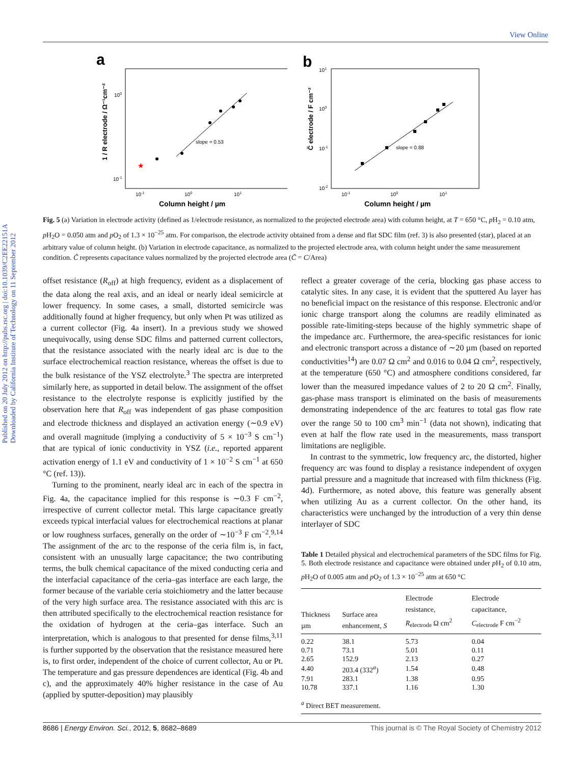View Online
Published on 20 July 2012 on http://pubs.rsc.org | doi:10.1039/C2EE22151A
Downloaded by California Institute of Technology on 11 September 2012
a
★
slope = 0.53
100
10-1
10-1
100
101
Column height / µm
1 / R electrode / Ω⁻¹cm⁻²
b
slope = 0.88
101
100
10-1
10-2
10-1
100
101
Column height / µm
C̃ electrode / F cm⁻²
Fig. 5 (a) Variation in electrode activity (defined as 1/electrode resistance, as normalized to the projected electrode area) with column height, at T = 650 °C, p H<sub>2</sub> = 0.10 atm, p H<sub>2</sub>O = 0.050 atm and p O<sub>2</sub> of 1.3 × 10<sup>−25</sup> atm. For comparison, the electrode activity obtained from a dense and flat SDC film (ref. 3) is also presented (star), placed at an arbitrary value of column height. (b) Variation in electrode capacitance, as normalized to the projected electrode area, with column height under the same measurement condition. C̃ represents capacitance values normalized by the projected electrode area (C̃ = C/Area)
offset resistance (R<sub>off</sub>) at high frequency, evident as a displacement of the data along the real axis, and an ideal or nearly ideal semicircle at lower frequency. In some cases, a small, distorted semicircle was additionally found at higher frequency, but only when Pt was utilized as a current collector (Fig. 4a insert). In a previous study we showed unequivocally, using dense SDC films and patterned current collectors, that the resistance associated with the nearly ideal arc is due to the surface electrochemical reaction resistance, whereas the offset is due to the bulk resistance of the YSZ electrolyte.<sup>3</sup> The spectra are interpreted similarly here, as supported in detail below. The assignment of the offset resistance to the electrolyte response is explicitly justified by the observation here that R<sub>off</sub> was independent of gas phase composition and electrode thickness and displayed an activation energy (∼0.9 eV) and overall magnitude (implying a conductivity of 5 × 10<sup>−3</sup> S cm<sup>−1</sup>) that are typical of ionic conductivity in YSZ (i.e., reported apparent activation energy of 1.1 eV and conductivity of 1 × 10<sup>−2</sup> S cm<sup>−1</sup> at 650 °C (ref. 13)).
Turning to the prominent, nearly ideal arc in each of the spectra in Fig. 4a, the capacitance implied for this response is ∼0.3 F cm<sup>−2</sup>, irrespective of current collector metal. This large capacitance greatly exceeds typical interfacial values for electrochemical reactions at planar or low roughness surfaces, generally on the order of ∼10<sup>−3</sup> F cm<sup>−2</sup>.<sup>9,14</sup> The assignment of the arc to the response of the ceria film is, in fact, consistent with an unusually large capacitance; the two contributing terms, the bulk chemical capacitance of the mixed conducting ceria and the interfacial capacitance of the ceria–gas interface are each large, the former because of the variable ceria stoichiometry and the latter because of the very high surface area. The resistance associated with this arc is then attributed specifically to the electrochemical reaction resistance for the oxidation of hydrogen at the ceria–gas interface. Such an interpretation, which is analogous to that presented for dense films,<sup>3,11</sup> is further supported by the observation that the resistance measured here is, to first order, independent of the choice of current collector, Au or Pt. The temperature and gas pressure dependences are identical (Fig. 4b and c), and the approximately 40% higher resistance in the case of Au (applied by sputter-deposition) may plausibly
reflect a greater coverage of the ceria, blocking gas phase access to catalytic sites. In any case, it is evident that the sputtered Au layer has no beneficial impact on the resistance of this response. Electronic and/or ionic charge transport along the columns are readily eliminated as possible rate-limiting-steps because of the highly symmetric shape of the impedance arc. Furthermore, the area-specific resistances for ionic and electronic transport across a distance of ∼20 µm (based on reported conductivities<sup>14</sup>) are 0.07 Ω cm<sup>2</sup> and 0.016 to 0.04 Ω cm<sup>2</sup>, respectively, at the temperature (650 °C) and atmosphere conditions considered, far lower than the measured impedance values of 2 to 20 Ω cm<sup>2</sup>. Finally, gas-phase mass transport is eliminated on the basis of measurements demonstrating independence of the arc features to total gas flow rate over the range 50 to 100 cm<sup>3</sup> min<sup>−1</sup> (data not shown), indicating that even at half the flow rate used in the measurements, mass transport limitations are negligible.
In contrast to the symmetric, low frequency arc, the distorted, higher frequency arc was found to display a resistance independent of oxygen partial pressure and a magnitude that increased with film thickness (Fig. 4d). Furthermore, as noted above, this feature was generally absent when utilizing Au as a current collector. On the other hand, its characteristics were unchanged by the introduction of a very thin dense interlayer of SDC
Table 1 Detailed physical and electrochemical parameters of the SDC films for Fig. 5. Both electrode resistance and capacitance were obtained under p H<sub>2</sub> of 0.10 atm, p H<sub>2</sub>O of 0.005 atm and p O<sub>2</sub> of 1.3 × 10<sup>−25</sup> atm at 650 °C
| Thickness µm | Surface area enhancement, S | Electrode resistance, R<sub>electrode</sub> Ω cm<sup>2</sup> | Electrode capacitance, C<sub>electrode</sub> F cm<sup>−2</sup> |
| --- | --- | --- | --- |
| 0.22 | 38.1 | 5.73 | 0.04 |
| 0.71 | 73.1 | 5.01 | 0.11 |
| 2.65 | 152.9 | 2.13 | 0.27 |
| 4.40 | 203.4 (332<sup>a</sup>) | 1.54 | 0.48 |
| 7.91 | 283.1 | 1.38 | 0.95 |
| 10.78 | 337.1 | 1.16 | 1.30 |
| <sup>a</sup> Direct BET measurement. | | | |
8686 | Energy Environ. Sci., 2012, 5, 8682–8689 This journal is © The Royal Society of Chemistry 2012